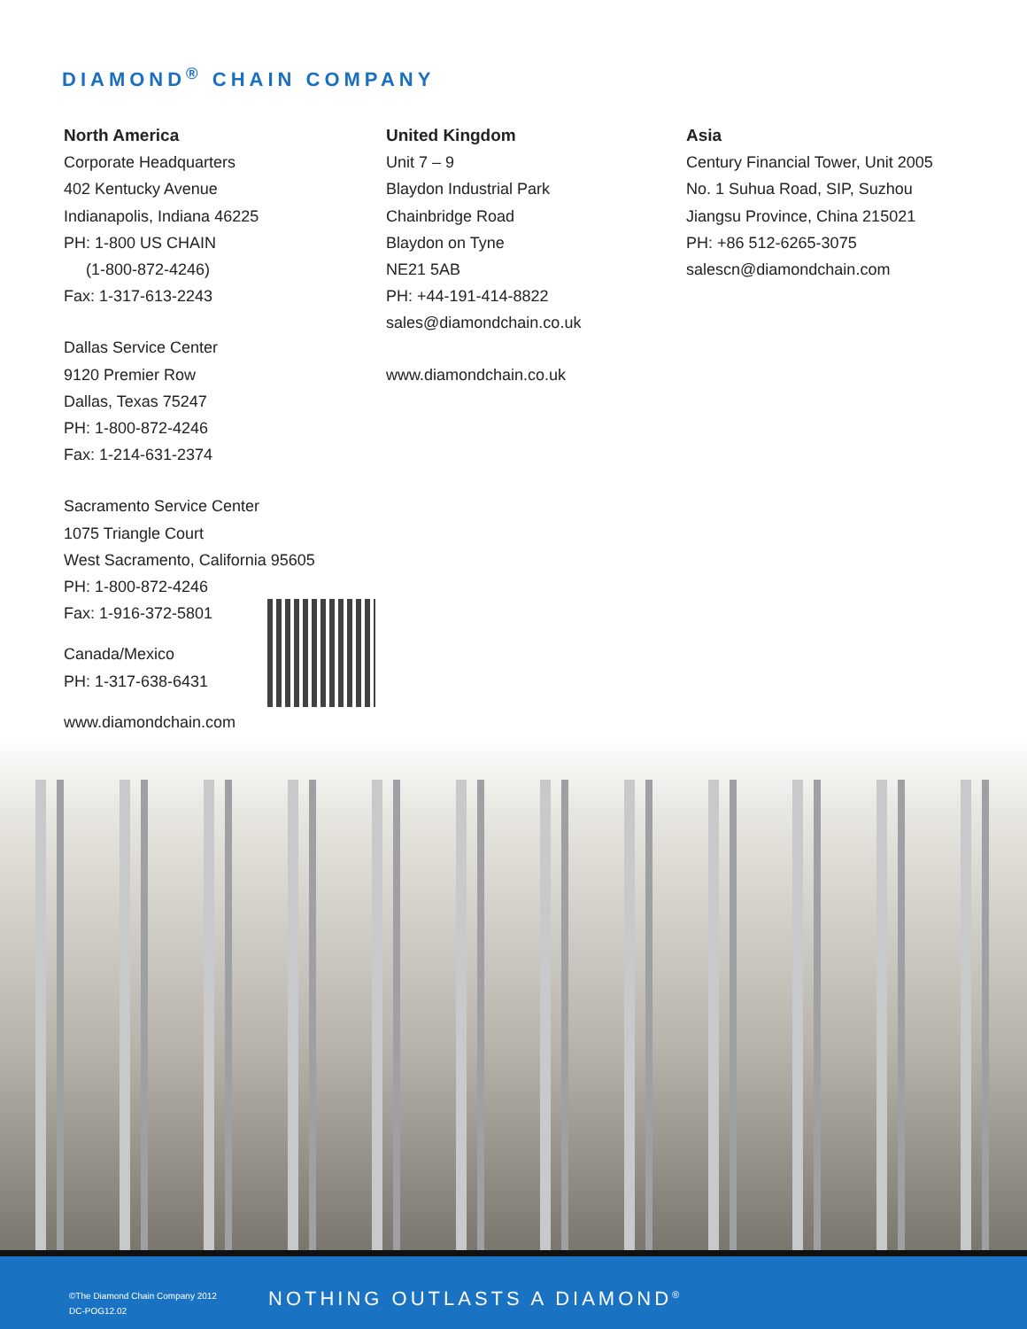DIAMOND<sup>®</sup> CHAIN COMPANY
North America
Corporate Headquarters
402 Kentucky Avenue
Indianapolis, Indiana 46225
PH: 1-800 US CHAIN
(1-800-872-4246)
Fax: 1-317-613-2243
Dallas Service Center
9120 Premier Row
Dallas, Texas 75247
PH: 1-800-872-4246
Fax: 1-214-631-2374
Sacramento Service Center
1075 Triangle Court
West Sacramento, California 95605
PH: 1-800-872-4246
Fax: 1-916-372-5801
Canada/Mexico
PH: 1-317-638-6431
www.diamondchain.com
United Kingdom
Unit 7 – 9
Blaydon Industrial Park
Chainbridge Road
Blaydon on Tyne
NE21 5AB
PH: +44-191-414-8822
sales@diamondchain.co.uk
www.diamondchain.co.uk
Asia
Century Financial Tower, Unit 2005
No. 1 Suhua Road, SIP, Suzhou
Jiangsu Province, China 215021
PH: +86 512-6265-3075
salescn@diamondchain.com
©The Diamond Chain Company 2012
DC-POG12.02
NOTHING OUTLASTS A DIAMOND<sup>®</sup>